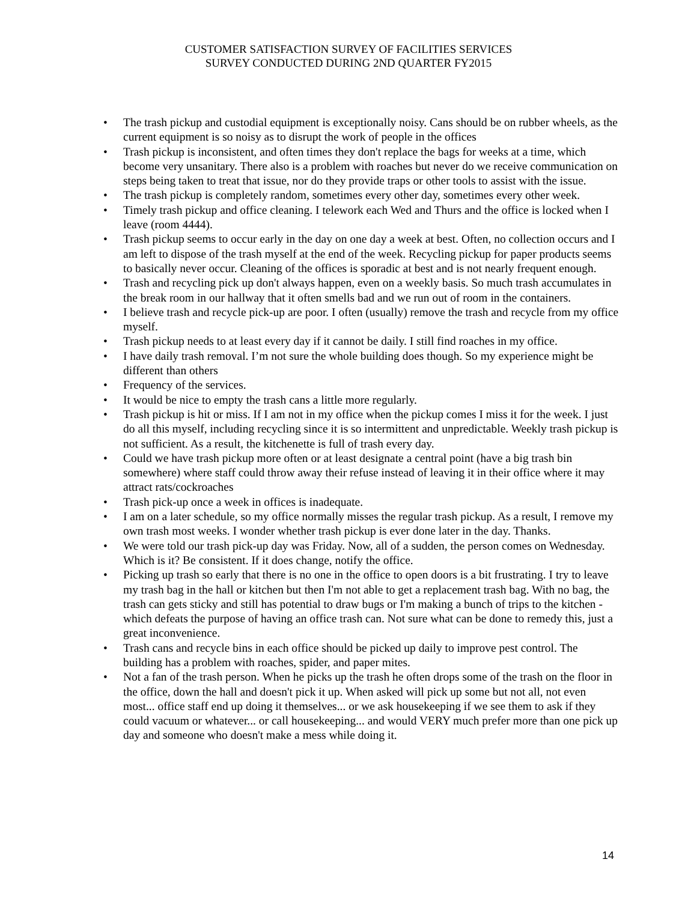CUSTOMER SATISFACTION SURVEY OF FACILITIES SERVICES
SURVEY CONDUCTED DURING 2ND QUARTER FY2015
• The trash pickup and custodial equipment is exceptionally noisy. Cans should be on rubber wheels, as the current equipment is so noisy as to disrupt the work of people in the offices
• Trash pickup is inconsistent, and often times they don't replace the bags for weeks at a time, which become very unsanitary. There also is a problem with roaches but never do we receive communication on steps being taken to treat that issue, nor do they provide traps or other tools to assist with the issue.
• The trash pickup is completely random, sometimes every other day, sometimes every other week.
• Timely trash pickup and office cleaning. I telework each Wed and Thurs and the office is locked when I leave (room 4444).
• Trash pickup seems to occur early in the day on one day a week at best. Often, no collection occurs and I am left to dispose of the trash myself at the end of the week. Recycling pickup for paper products seems to basically never occur. Cleaning of the offices is sporadic at best and is not nearly frequent enough.
• Trash and recycling pick up don't always happen, even on a weekly basis. So much trash accumulates in the break room in our hallway that it often smells bad and we run out of room in the containers.
• I believe trash and recycle pick-up are poor. I often (usually) remove the trash and recycle from my office myself.
• Trash pickup needs to at least every day if it cannot be daily. I still find roaches in my office.
• I have daily trash removal. I’m not sure the whole building does though. So my experience might be different than others
• Frequency of the services.
• It would be nice to empty the trash cans a little more regularly.
• Trash pickup is hit or miss. If I am not in my office when the pickup comes I miss it for the week. I just do all this myself, including recycling since it is so intermittent and unpredictable. Weekly trash pickup is not sufficient. As a result, the kitchenette is full of trash every day.
• Could we have trash pickup more often or at least designate a central point (have a big trash bin somewhere) where staff could throw away their refuse instead of leaving it in their office where it may attract rats/cockroaches
• Trash pick-up once a week in offices is inadequate.
• I am on a later schedule, so my office normally misses the regular trash pickup. As a result, I remove my own trash most weeks. I wonder whether trash pickup is ever done later in the day. Thanks.
• We were told our trash pick-up day was Friday. Now, all of a sudden, the person comes on Wednesday. Which is it? Be consistent. If it does change, notify the office.
• Picking up trash so early that there is no one in the office to open doors is a bit frustrating. I try to leave my trash bag in the hall or kitchen but then I'm not able to get a replacement trash bag. With no bag, the trash can gets sticky and still has potential to draw bugs or I'm making a bunch of trips to the kitchen - which defeats the purpose of having an office trash can. Not sure what can be done to remedy this, just a great inconvenience.
• Trash cans and recycle bins in each office should be picked up daily to improve pest control. The building has a problem with roaches, spider, and paper mites.
• Not a fan of the trash person. When he picks up the trash he often drops some of the trash on the floor in the office, down the hall and doesn't pick it up. When asked will pick up some but not all, not even most... office staff end up doing it themselves... or we ask housekeeping if we see them to ask if they could vacuum or whatever... or call housekeeping... and would VERY much prefer more than one pick up day and someone who doesn't make a mess while doing it.
14